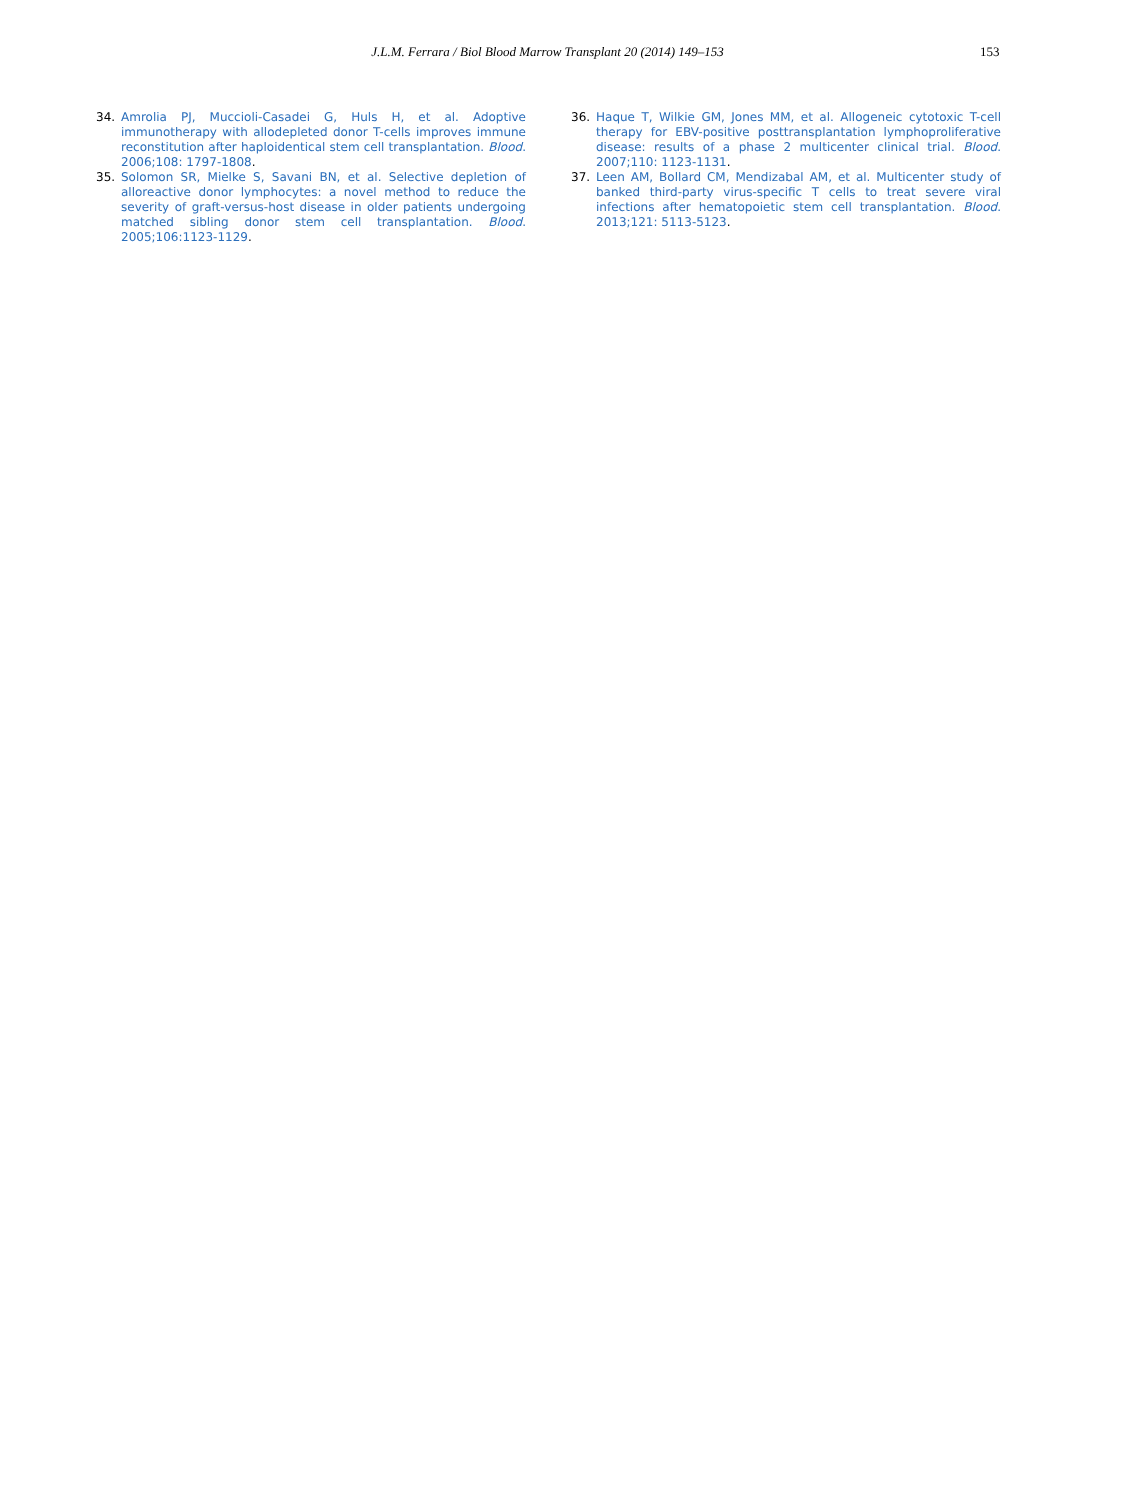J.L.M. Ferrara / Biol Blood Marrow Transplant 20 (2014) 149–153 153
34. Amrolia PJ, Muccioli-Casadei G, Huls H, et al. Adoptive immunotherapy with allodepleted donor T-cells improves immune reconstitution after haploidentical stem cell transplantation. Blood. 2006;108: 1797-1808.
35. Solomon SR, Mielke S, Savani BN, et al. Selective depletion of alloreactive donor lymphocytes: a novel method to reduce the severity of graft-versus-host disease in older patients undergoing matched sibling donor stem cell transplantation. Blood. 2005;106:1123-1129.
36. Haque T, Wilkie GM, Jones MM, et al. Allogeneic cytotoxic T-cell therapy for EBV-positive posttransplantation lymphoproliferative disease: results of a phase 2 multicenter clinical trial. Blood. 2007;110: 1123-1131.
37. Leen AM, Bollard CM, Mendizabal AM, et al. Multicenter study of banked third-party virus-specific T cells to treat severe viral infections after hematopoietic stem cell transplantation. Blood. 2013;121: 5113-5123.